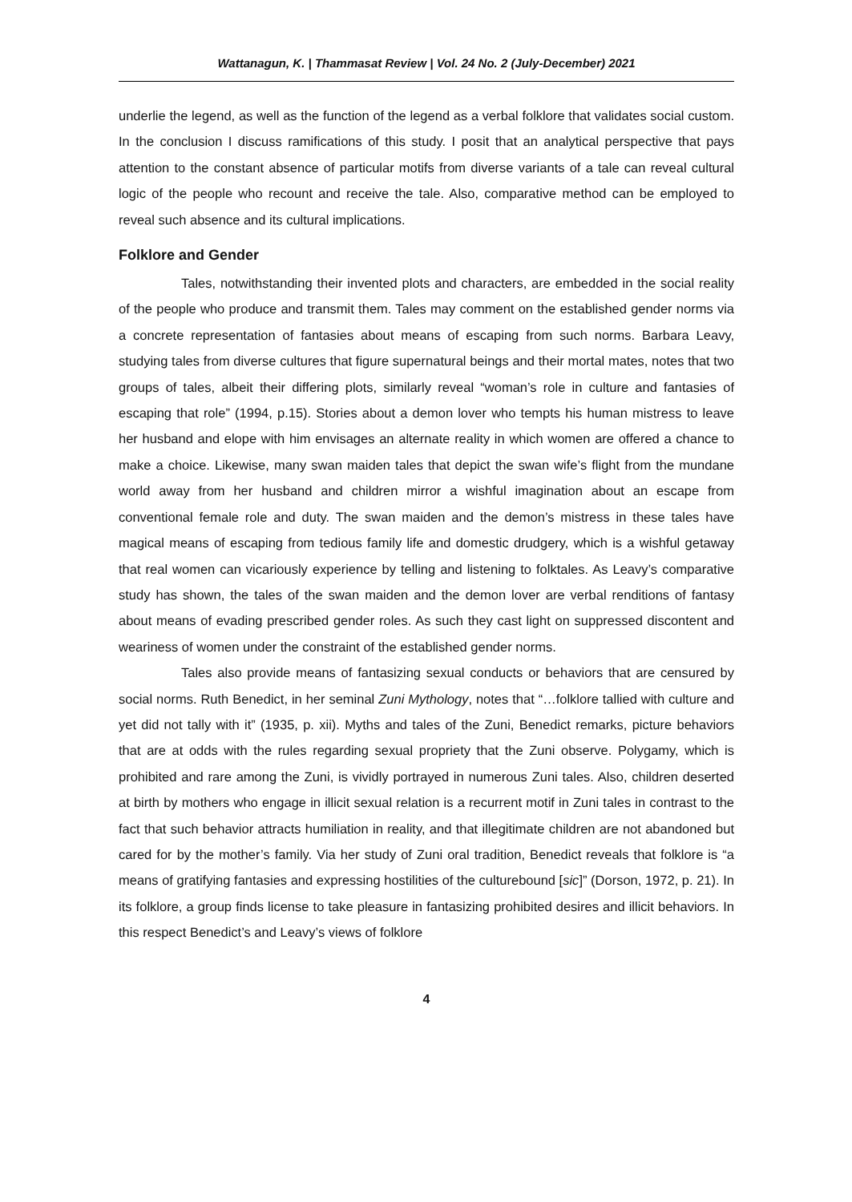Wattanagun, K. | Thammasat Review | Vol. 24 No. 2 (July-December) 2021
underlie the legend, as well as the function of the legend as a verbal folklore that validates social custom. In the conclusion I discuss ramifications of this study. I posit that an analytical perspective that pays attention to the constant absence of particular motifs from diverse variants of a tale can reveal cultural logic of the people who recount and receive the tale. Also, comparative method can be employed to reveal such absence and its cultural implications.
Folklore and Gender
Tales, notwithstanding their invented plots and characters, are embedded in the social reality of the people who produce and transmit them. Tales may comment on the established gender norms via a concrete representation of fantasies about means of escaping from such norms. Barbara Leavy, studying tales from diverse cultures that figure supernatural beings and their mortal mates, notes that two groups of tales, albeit their differing plots, similarly reveal “woman’s role in culture and fantasies of escaping that role” (1994, p.15). Stories about a demon lover who tempts his human mistress to leave her husband and elope with him envisages an alternate reality in which women are offered a chance to make a choice. Likewise, many swan maiden tales that depict the swan wife’s flight from the mundane world away from her husband and children mirror a wishful imagination about an escape from conventional female role and duty. The swan maiden and the demon’s mistress in these tales have magical means of escaping from tedious family life and domestic drudgery, which is a wishful getaway that real women can vicariously experience by telling and listening to folktales. As Leavy’s comparative study has shown, the tales of the swan maiden and the demon lover are verbal renditions of fantasy about means of evading prescribed gender roles. As such they cast light on suppressed discontent and weariness of women under the constraint of the established gender norms.
Tales also provide means of fantasizing sexual conducts or behaviors that are censured by social norms. Ruth Benedict, in her seminal Zuni Mythology, notes that “…folklore tallied with culture and yet did not tally with it” (1935, p. xii). Myths and tales of the Zuni, Benedict remarks, picture behaviors that are at odds with the rules regarding sexual propriety that the Zuni observe. Polygamy, which is prohibited and rare among the Zuni, is vividly portrayed in numerous Zuni tales. Also, children deserted at birth by mothers who engage in illicit sexual relation is a recurrent motif in Zuni tales in contrast to the fact that such behavior attracts humiliation in reality, and that illegitimate children are not abandoned but cared for by the mother’s family. Via her study of Zuni oral tradition, Benedict reveals that folklore is “a means of gratifying fantasies and expressing hostilities of the culturebound [sic]” (Dorson, 1972, p. 21). In its folklore, a group finds license to take pleasure in fantasizing prohibited desires and illicit behaviors. In this respect Benedict’s and Leavy’s views of folklore
4